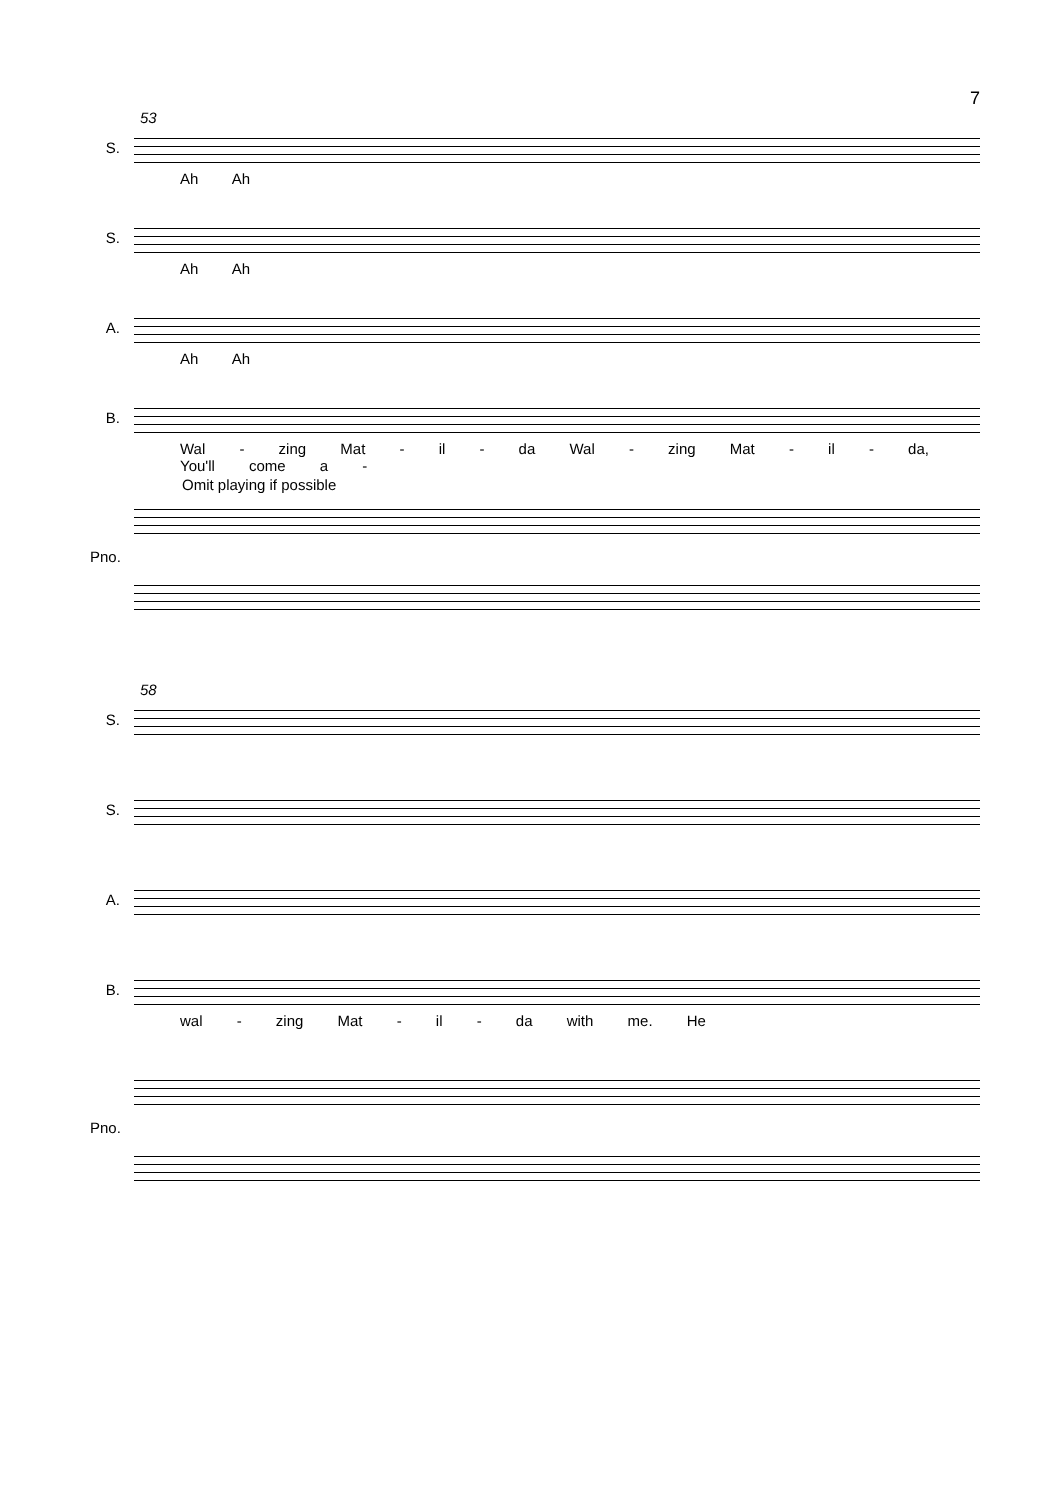7
53
S.
Ah Ah
S.
Ah Ah
A.
Ah Ah
B.
Wal - zing Mat - il - da Wal - zing Mat - il - da, You'll come a -
Omit playing if possible
Pno.
58
S.
S.
A.
B.
wal - zing Mat - il - da with me. He
Pno.